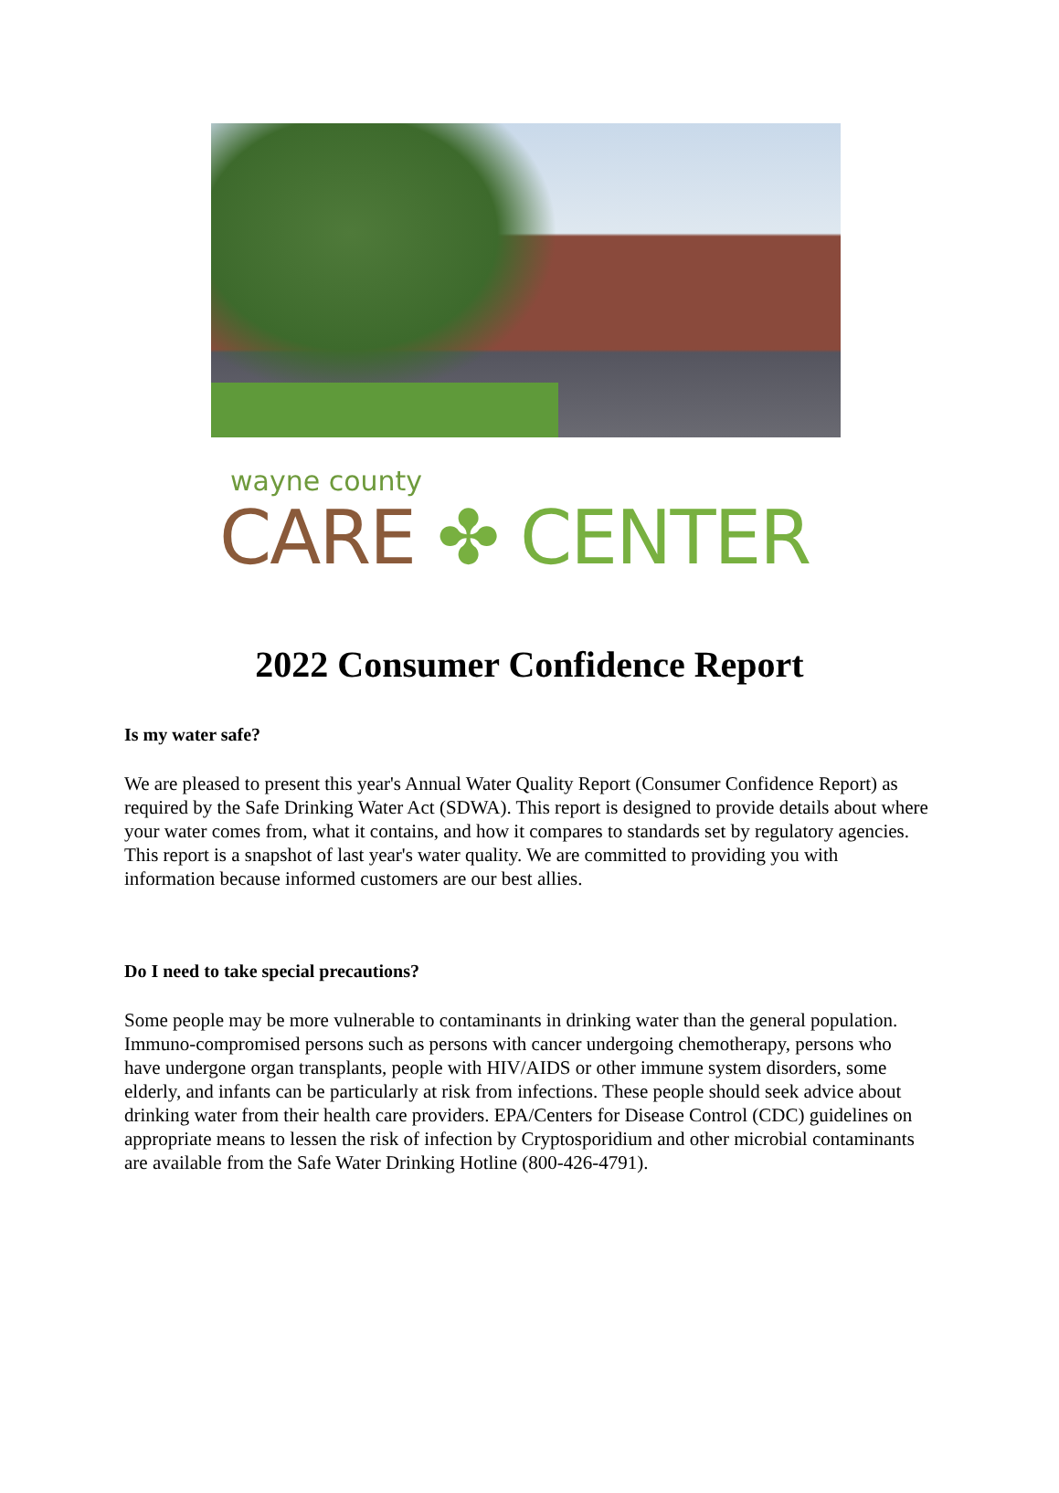wayne county
CARE ✤ CENTER
2022 Consumer Confidence Report
Is my water safe?
We are pleased to present this year's Annual Water Quality Report (Consumer Confidence Report) as required by the Safe Drinking Water Act (SDWA). This report is designed to provide details about where your water comes from, what it contains, and how it compares to standards set by regulatory agencies. This report is a snapshot of last year's water quality. We are committed to providing you with information because informed customers are our best allies.
Do I need to take special precautions?
Some people may be more vulnerable to contaminants in drinking water than the general population. Immuno-compromised persons such as persons with cancer undergoing chemotherapy, persons who have undergone organ transplants, people with HIV/AIDS or other immune system disorders, some elderly, and infants can be particularly at risk from infections. These people should seek advice about drinking water from their health care providers. EPA/Centers for Disease Control (CDC) guidelines on appropriate means to lessen the risk of infection by Cryptosporidium and other microbial contaminants are available from the Safe Water Drinking Hotline (800-426-4791).